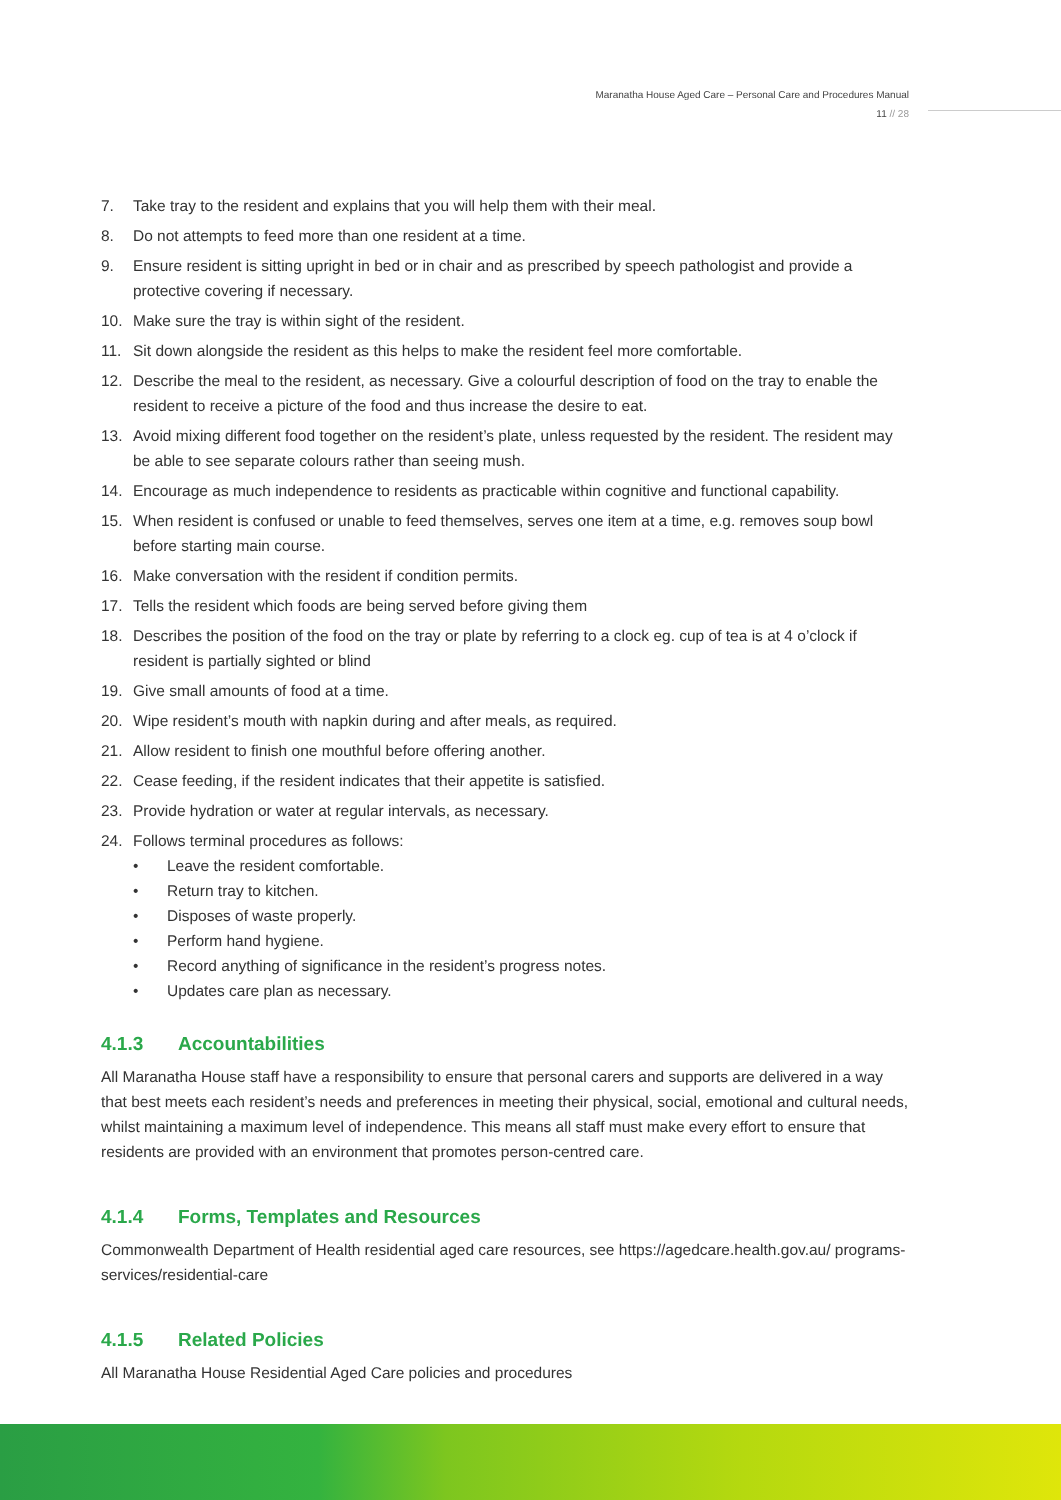Maranatha House Aged Care – Personal Care and Procedures Manual
11 // 28
7. Take tray to the resident and explains that you will help them with their meal.
8. Do not attempts to feed more than one resident at a time.
9. Ensure resident is sitting upright in bed or in chair and as prescribed by speech pathologist and provide a protective covering if necessary.
10. Make sure the tray is within sight of the resident.
11. Sit down alongside the resident as this helps to make the resident feel more comfortable.
12. Describe the meal to the resident, as necessary. Give a colourful description of food on the tray to enable the resident to receive a picture of the food and thus increase the desire to eat.
13. Avoid mixing different food together on the resident’s plate, unless requested by the resident. The resident may be able to see separate colours rather than seeing mush.
14. Encourage as much independence to residents as practicable within cognitive and functional capability.
15. When resident is confused or unable to feed themselves, serves one item at a time, e.g. removes soup bowl before starting main course.
16. Make conversation with the resident if condition permits.
17. Tells the resident which foods are being served before giving them
18. Describes the position of the food on the tray or plate by referring to a clock eg. cup of tea is at 4 o’clock if resident is partially sighted or blind
19. Give small amounts of food at a time.
20. Wipe resident’s mouth with napkin during and after meals, as required.
21. Allow resident to finish one mouthful before offering another.
22. Cease feeding, if the resident indicates that their appetite is satisfied.
23. Provide hydration or water at regular intervals, as necessary.
24. Follows terminal procedures as follows:
• Leave the resident comfortable.
• Return tray to kitchen.
• Disposes of waste properly.
• Perform hand hygiene.
• Record anything of significance in the resident’s progress notes.
• Updates care plan as necessary.
4.1.3 Accountabilities
All Maranatha House staff have a responsibility to ensure that personal carers and supports are delivered in a way that best meets each resident’s needs and preferences in meeting their physical, social, emotional and cultural needs, whilst maintaining a maximum level of independence. This means all staff must make every effort to ensure that residents are provided with an environment that promotes person-centred care.
4.1.4 Forms, Templates and Resources
Commonwealth Department of Health residential aged care resources, see https://agedcare.health.gov.au/ programs-services/residential-care
4.1.5 Related Policies
All Maranatha House Residential Aged Care policies and procedures